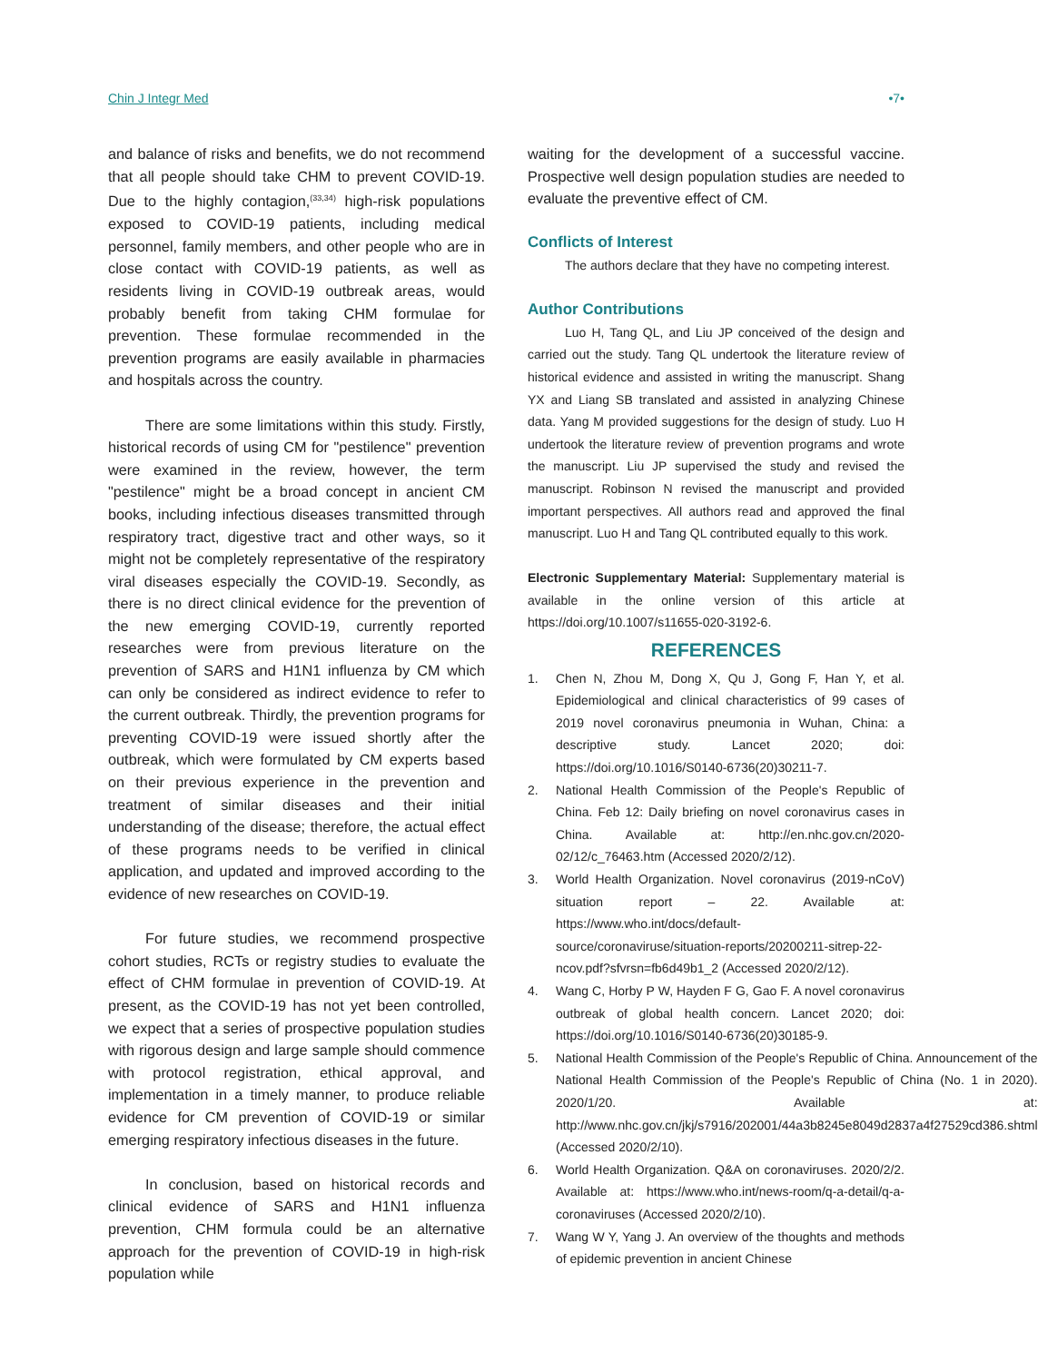Chin J Integr Med •7•
and balance of risks and benefits, we do not recommend that all people should take CHM to prevent COVID-19. Due to the highly contagion,<sup>(33,34)</sup> high-risk populations exposed to COVID-19 patients, including medical personnel, family members, and other people who are in close contact with COVID-19 patients, as well as residents living in COVID-19 outbreak areas, would probably benefit from taking CHM formulae for prevention. These formulae recommended in the prevention programs are easily available in pharmacies and hospitals across the country.
There are some limitations within this study. Firstly, historical records of using CM for "pestilence" prevention were examined in the review, however, the term "pestilence" might be a broad concept in ancient CM books, including infectious diseases transmitted through respiratory tract, digestive tract and other ways, so it might not be completely representative of the respiratory viral diseases especially the COVID-19. Secondly, as there is no direct clinical evidence for the prevention of the new emerging COVID-19, currently reported researches were from previous literature on the prevention of SARS and H1N1 influenza by CM which can only be considered as indirect evidence to refer to the current outbreak. Thirdly, the prevention programs for preventing COVID-19 were issued shortly after the outbreak, which were formulated by CM experts based on their previous experience in the prevention and treatment of similar diseases and their initial understanding of the disease; therefore, the actual effect of these programs needs to be verified in clinical application, and updated and improved according to the evidence of new researches on COVID-19.
For future studies, we recommend prospective cohort studies, RCTs or registry studies to evaluate the effect of CHM formulae in prevention of COVID-19. At present, as the COVID-19 has not yet been controlled, we expect that a series of prospective population studies with rigorous design and large sample should commence with protocol registration, ethical approval, and implementation in a timely manner, to produce reliable evidence for CM prevention of COVID-19 or similar emerging respiratory infectious diseases in the future.
In conclusion, based on historical records and clinical evidence of SARS and H1N1 influenza prevention, CHM formula could be an alternative approach for the prevention of COVID-19 in high-risk population while
waiting for the development of a successful vaccine. Prospective well design population studies are needed to evaluate the preventive effect of CM.
Conflicts of Interest
The authors declare that they have no competing interest.
Author Contributions
Luo H, Tang QL, and Liu JP conceived of the design and carried out the study. Tang QL undertook the literature review of historical evidence and assisted in writing the manuscript. Shang YX and Liang SB translated and assisted in analyzing Chinese data. Yang M provided suggestions for the design of study. Luo H undertook the literature review of prevention programs and wrote the manuscript. Liu JP supervised the study and revised the manuscript. Robinson N revised the manuscript and provided important perspectives. All authors read and approved the final manuscript. Luo H and Tang QL contributed equally to this work.
Electronic Supplementary Material: Supplementary material is available in the online version of this article at https://doi.org/10.1007/s11655-020-3192-6.
REFERENCES
1. Chen N, Zhou M, Dong X, Qu J, Gong F, Han Y, et al. Epidemiological and clinical characteristics of 99 cases of 2019 novel coronavirus pneumonia in Wuhan, China: a descriptive study. Lancet 2020; doi: https://doi.org/10.1016/S0140-6736(20)30211-7.
2. National Health Commission of the People's Republic of China. Feb 12: Daily briefing on novel coronavirus cases in China. Available at: http://en.nhc.gov.cn/2020-02/12/c_76463.htm (Accessed 2020/2/12).
3. World Health Organization. Novel coronavirus (2019-nCoV) situation report – 22. Available at: https://www.who.int/docs/default-source/coronaviruse/situation-reports/20200211-sitrep-22-ncov.pdf?sfvrsn=fb6d49b1_2 (Accessed 2020/2/12).
4. Wang C, Horby P W, Hayden F G, Gao F. A novel coronavirus outbreak of global health concern. Lancet 2020; doi: https://doi.org/10.1016/S0140-6736(20)30185-9.
5. National Health Commission of the People's Republic of China. Announcement of the National Health Commission of the People's Republic of China (No. 1 in 2020). 2020/1/20. Available at: http://www.nhc.gov.cn/jkj/s7916/202001/44a3b8245e8049d2837a4f27529cd386.shtml (Accessed 2020/2/10).
6. World Health Organization. Q&A on coronaviruses. 2020/2/2. Available at: https://www.who.int/news-room/q-a-detail/q-a-coronaviruses (Accessed 2020/2/10).
7. Wang W Y, Yang J. An overview of the thoughts and methods of epidemic prevention in ancient Chinese